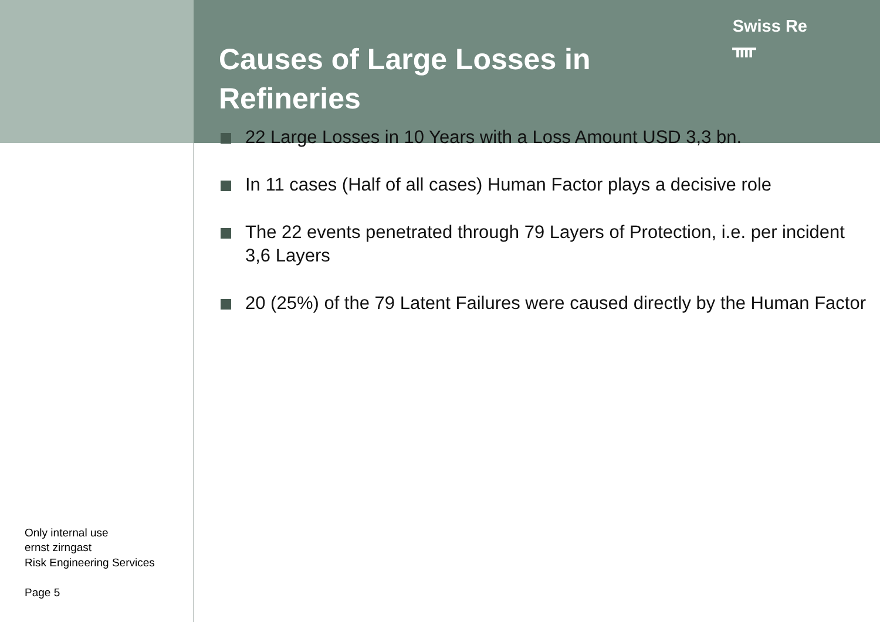Swiss Re
ᚄ
Only internal use
ernst zirngast
Risk Engineering Services
Page 5
Causes of Large Losses in Refineries
22 Large Losses in 10 Years with a Loss Amount USD 3,3 bn.
In 11 cases (Half of all cases) Human Factor plays a decisive role
The 22 events penetrated through 79 Layers of Protection, i.e. per incident 3,6 Layers
20 (25%) of the 79 Latent Failures were caused directly by the Human Factor